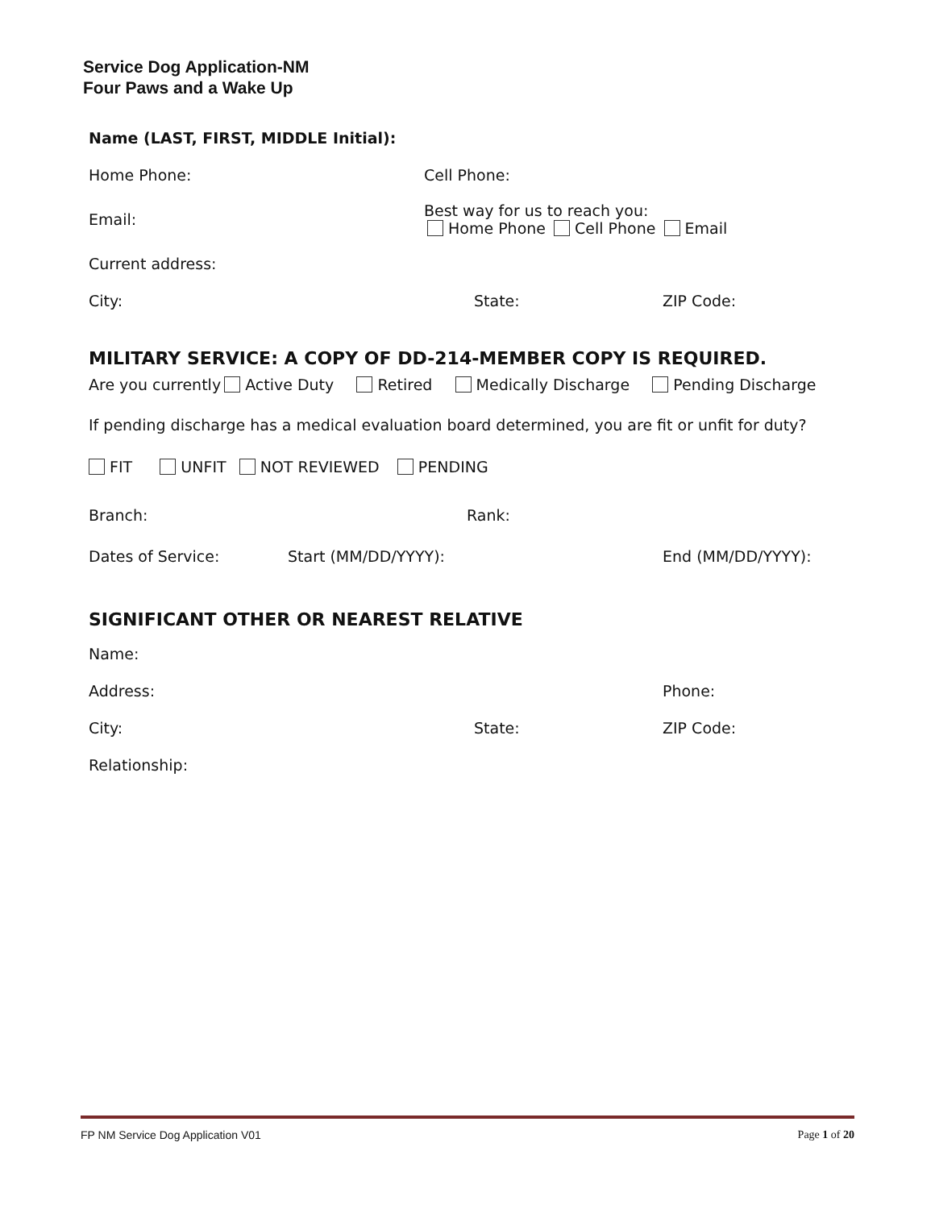Service Dog Application-NM
Four Paws and a Wake Up
Name (LAST, FIRST, MIDDLE Initial):
Home Phone: Cell Phone:
Email: Best way for us to reach you:
Home Phone Cell Phone Email
Current address:
City: State: ZIP Code:
MILITARY SERVICE: A COPY OF DD-214-MEMBER COPY IS REQUIRED.
Are you currently Active Duty Retired Medically Discharge Pending Discharge
If pending discharge has a medical evaluation board determined, you are fit or unfit for duty?
FIT UNFIT NOT REVIEWED PENDING
Branch: Rank:
Dates of Service: Start (MM/DD/YYYY): End (MM/DD/YYYY):
SIGNIFICANT OTHER OR NEAREST RELATIVE
Name:
Address: Phone:
City: State: ZIP Code:
Relationship:
FP NM Service Dog Application V01 Page 1 of 20